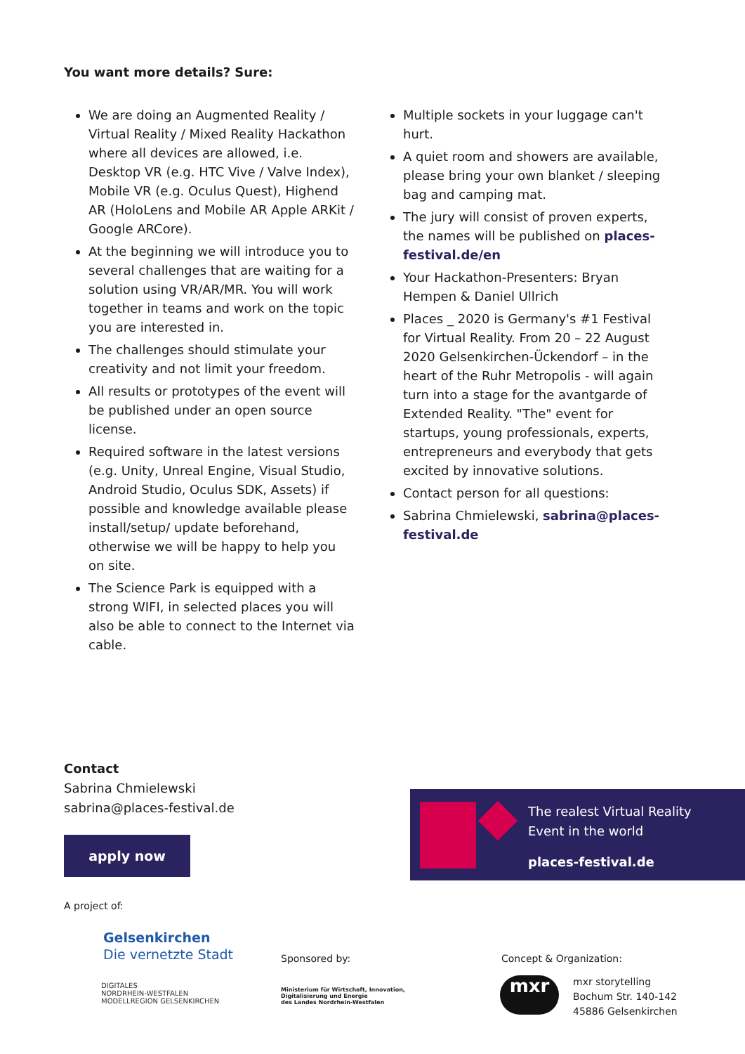You want more details? Sure:
We are doing an Augmented Reality / Virtual Reality / Mixed Reality Hackathon where all devices are allowed, i.e. Desktop VR (e.g. HTC Vive / Valve Index), Mobile VR (e.g. Oculus Quest), Highend AR (HoloLens and Mobile AR Apple ARKit / Google ARCore).
At the beginning we will introduce you to several challenges that are waiting for a solution using VR/AR/MR. You will work together in teams and work on the topic you are interested in.
The challenges should stimulate your creativity and not limit your freedom.
All results or prototypes of the event will be published under an open source license.
Required software in the latest versions (e.g. Unity, Unreal Engine, Visual Studio, Android Studio, Oculus SDK, Assets) if possible and knowledge available please install/setup/ update beforehand, otherwise we will be happy to help you on site.
The Science Park is equipped with a strong WIFI, in selected places you will also be able to connect to the Internet via cable.
Multiple sockets in your luggage can't hurt.
A quiet room and showers are available, please bring your own blanket / sleeping bag and camping mat.
The jury will consist of proven experts, the names will be published on places-festival.de/en
Your Hackathon-Presenters: Bryan Hempen & Daniel Ullrich
Places _ 2020 is Germany's #1 Festival for Virtual Reality. From 20 – 22 August 2020 Gelsenkirchen-Ückendorf – in the heart of the Ruhr Metropolis - will again turn into a stage for the avantgarde of Extended Reality. "The" event for startups, young professionals, experts, entrepreneurs and everybody that gets excited by innovative solutions.
Contact person for all questions:
Sabrina Chmielewski, sabrina@places-festival.de
Contact
Sabrina Chmielewski
sabrina@places-festival.de
apply now
The realest Virtual Reality
Event in the world
places-festival.de
A project of:
Gelsenkirchen
Die vernetzte Stadt
DIGITALES
NORDRHEIN-WESTFALEN
MODELLREGION GELSENKIRCHEN
Sponsored by:
Ministerium für Wirtschaft, Innovation,
Digitalisierung und Energie
des Landes Nordrhein-Westfalen
Concept & Organization:
mxr
mxr storytelling
Bochum Str. 140-142
45886 Gelsenkirchen